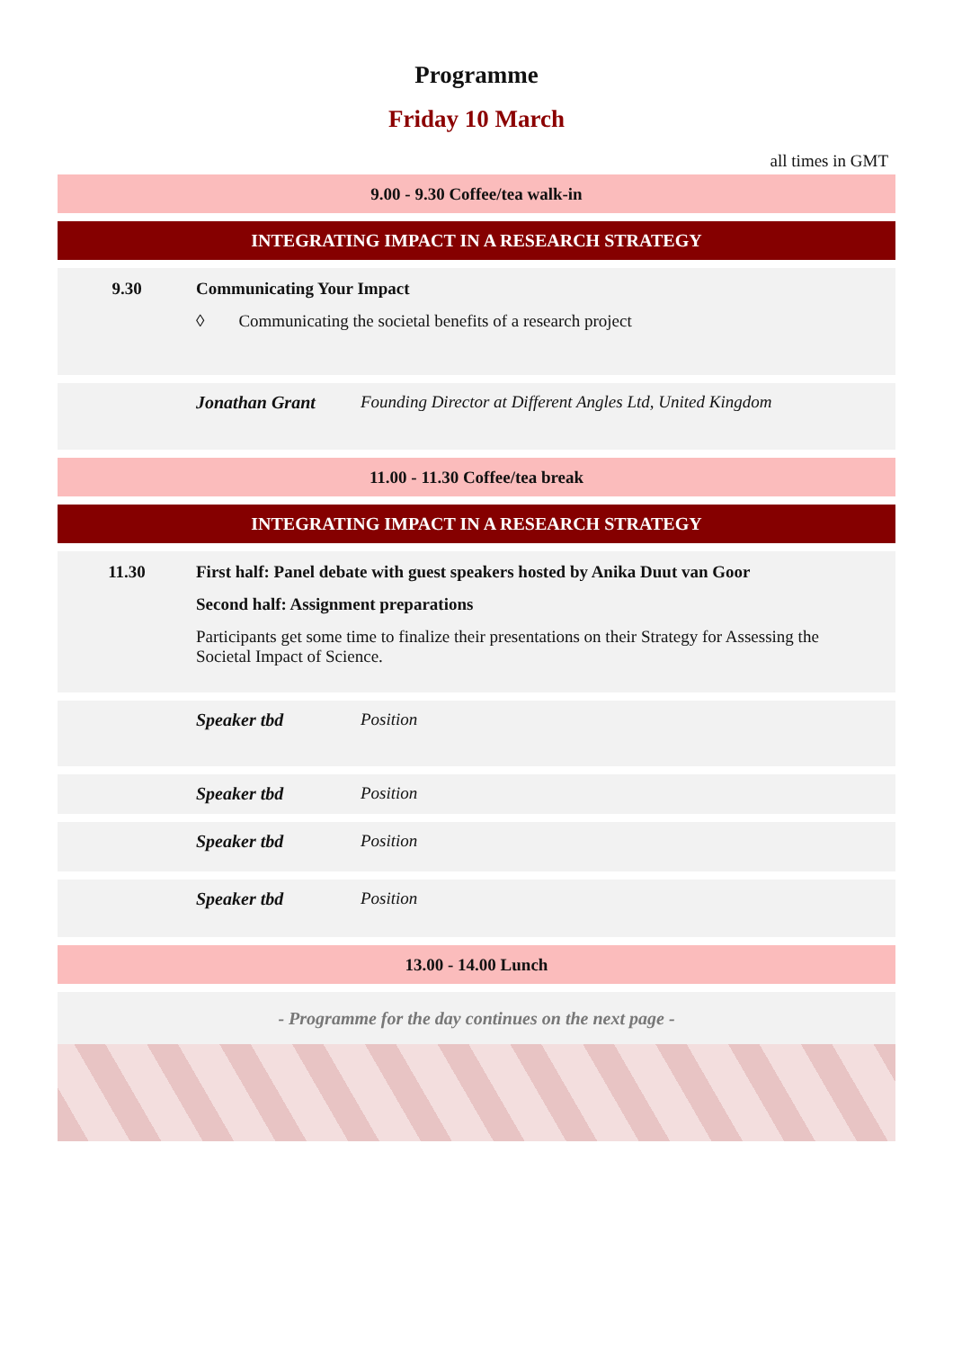Programme
Friday 10 March
all times in GMT
9.00 - 9.30 Coffee/tea walk-in
INTEGRATING IMPACT IN A RESEARCH STRATEGY
9.30 Communicating Your Impact
◊ Communicating the societal benefits of a research project
Jonathan Grant Founding Director at Different Angles Ltd, United Kingdom
11.00 - 11.30 Coffee/tea break
INTEGRATING IMPACT IN A RESEARCH STRATEGY
11.30 First half: Panel debate with guest speakers hosted by Anika Duut van Goor
Second half: Assignment preparations
Participants get some time to finalize their presentations on their Strategy for Assessing the Societal Impact of Science.
Speaker tbd Position
Speaker tbd Position
Speaker tbd Position
Speaker tbd Position
13.00 - 14.00 Lunch
- Programme for the day continues on the next page -